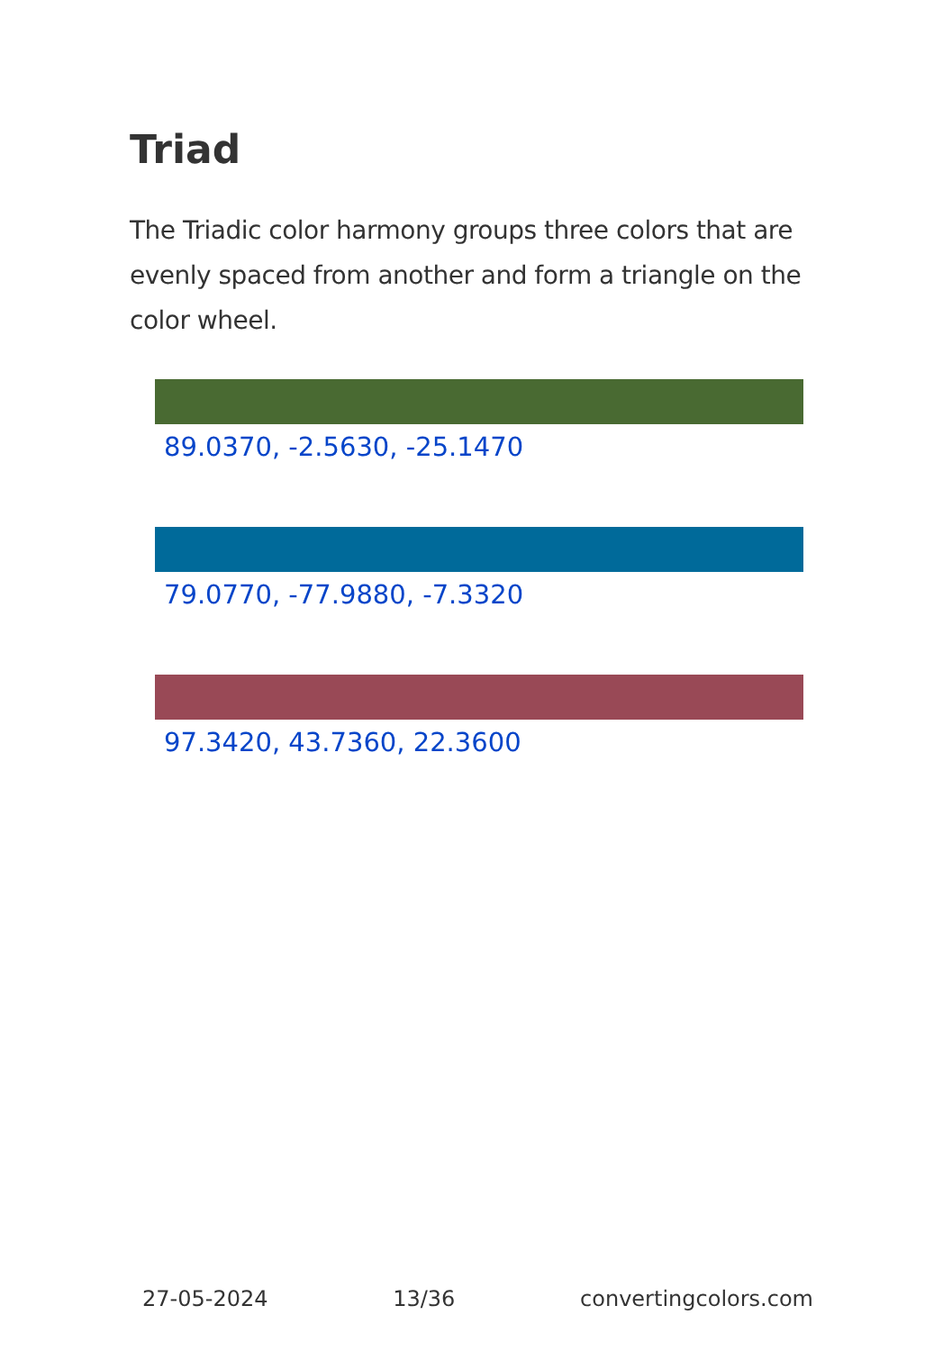Triad
The Triadic color harmony groups three colors that are evenly spaced from another and form a triangle on the color wheel.
89.0370, -2.5630, -25.1470
79.0770, -77.9880, -7.3320
97.3420, 43.7360, 22.3600
27-05-2024 13/36 convertingcolors.com